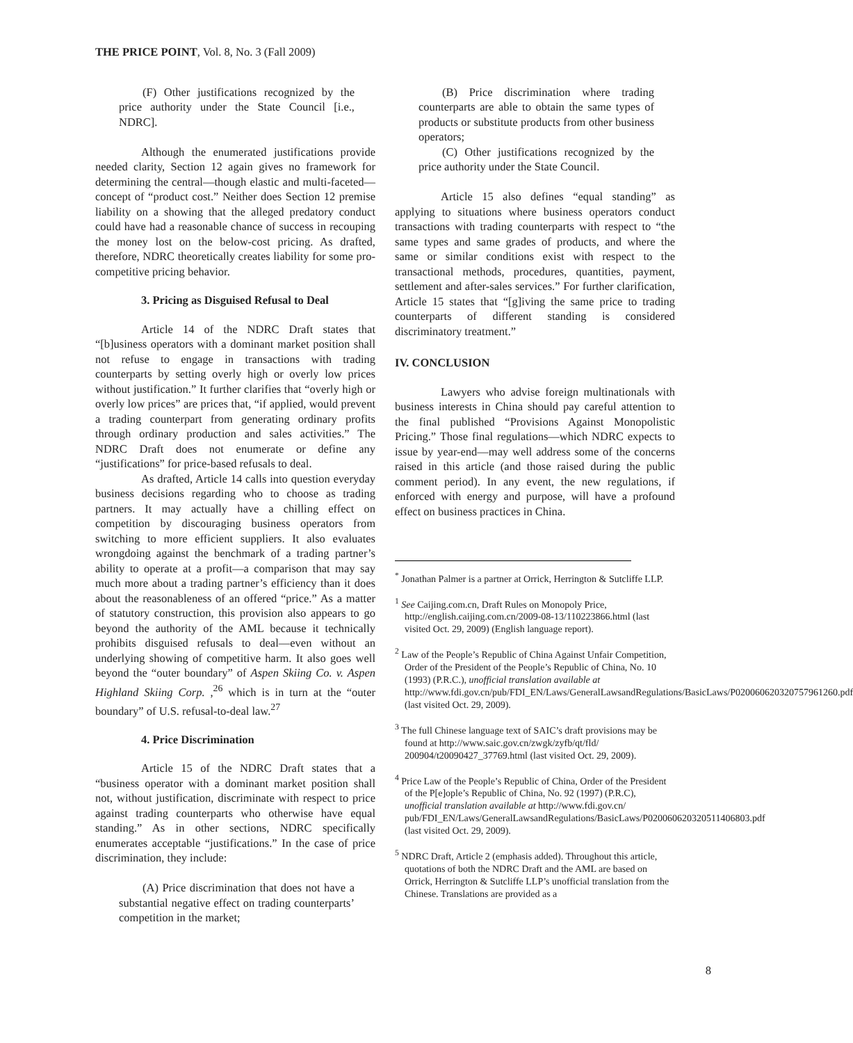THE PRICE POINT, Vol. 8, No. 3 (Fall 2009)
(F) Other justifications recognized by the price authority under the State Council [i.e., NDRC].
Although the enumerated justifications provide needed clarity, Section 12 again gives no framework for determining the central—though elastic and multi-faceted—concept of “product cost.” Neither does Section 12 premise liability on a showing that the alleged predatory conduct could have had a reasonable chance of success in recouping the money lost on the below-cost pricing. As drafted, therefore, NDRC theoretically creates liability for some pro-competitive pricing behavior.
3. Pricing as Disguised Refusal to Deal
Article 14 of the NDRC Draft states that “[b]usiness operators with a dominant market position shall not refuse to engage in transactions with trading counterparts by setting overly high or overly low prices without justification.” It further clarifies that “overly high or overly low prices” are prices that, “if applied, would prevent a trading counterpart from generating ordinary profits through ordinary production and sales activities.” The NDRC Draft does not enumerate or define any “justifications” for price-based refusals to deal.
As drafted, Article 14 calls into question everyday business decisions regarding who to choose as trading partners. It may actually have a chilling effect on competition by discouraging business operators from switching to more efficient suppliers. It also evaluates wrongdoing against the benchmark of a trading partner’s ability to operate at a profit—a comparison that may say much more about a trading partner’s efficiency than it does about the reasonableness of an offered “price.” As a matter of statutory construction, this provision also appears to go beyond the authority of the AML because it technically prohibits disguised refusals to deal—even without an underlying showing of competitive harm. It also goes well beyond the “outer boundary” of Aspen Skiing Co. v. Aspen Highland Skiing Corp. ,<sup>26</sup> which is in turn at the “outer boundary” of U.S. refusal-to-deal law.<sup>27</sup>
4. Price Discrimination
Article 15 of the NDRC Draft states that a “business operator with a dominant market position shall not, without justification, discriminate with respect to price against trading counterparts who otherwise have equal standing.” As in other sections, NDRC specifically enumerates acceptable “justifications.” In the case of price discrimination, they include:
(A) Price discrimination that does not have a substantial negative effect on trading counterparts’ competition in the market;
(B) Price discrimination where trading counterparts are able to obtain the same types of products or substitute products from other business operators;
(C) Other justifications recognized by the price authority under the State Council.
Article 15 also defines “equal standing” as applying to situations where business operators conduct transactions with trading counterparts with respect to “the same types and same grades of products, and where the same or similar conditions exist with respect to the transactional methods, procedures, quantities, payment, settlement and after-sales services.” For further clarification, Article 15 states that “[g]iving the same price to trading counterparts of different standing is considered discriminatory treatment.”
IV. CONCLUSION
Lawyers who advise foreign multinationals with business interests in China should pay careful attention to the final published “Provisions Against Monopolistic Pricing.” Those final regulations—which NDRC expects to issue by year-end—may well address some of the concerns raised in this article (and those raised during the public comment period). In any event, the new regulations, if enforced with energy and purpose, will have a profound effect on business practices in China.
<sup>*</sup> Jonathan Palmer is a partner at Orrick, Herrington & Sutcliffe LLP.
<sup>1</sup> See Caijing.com.cn, Draft Rules on Monopoly Price, http://english.caijing.com.cn/2009-08-13/110223866.html (last visited Oct. 29, 2009) (English language report).
<sup>2</sup> Law of the People’s Republic of China Against Unfair Competition, Order of the President of the People’s Republic of China, No. 10 (1993) (P.R.C.), unofficial translation available at http://www.fdi.gov.cn/pub/FDI_EN/Laws/GeneralLawsandRegulations/BasicLaws/P020060620320757961260.pdf (last visited Oct. 29, 2009).
<sup>3</sup> The full Chinese language text of SAIC’s draft provisions may be found at http://www.saic.gov.cn/zwgk/zyfb/qt/fld/ 200904/t20090427_37769.html (last visited Oct. 29, 2009).
<sup>4</sup> Price Law of the People’s Republic of China, Order of the President of the P[e]ople’s Republic of China, No. 92 (1997) (P.R.C), unofficial translation available at http://www.fdi.gov.cn/ pub/FDI_EN/Laws/GeneralLawsandRegulations/BasicLaws/P020060620320511406803.pdf (last visited Oct. 29, 2009).
<sup>5</sup> NDRC Draft, Article 2 (emphasis added). Throughout this article, quotations of both the NDRC Draft and the AML are based on Orrick, Herrington & Sutcliffe LLP’s unofficial translation from the Chinese. Translations are provided as a
8